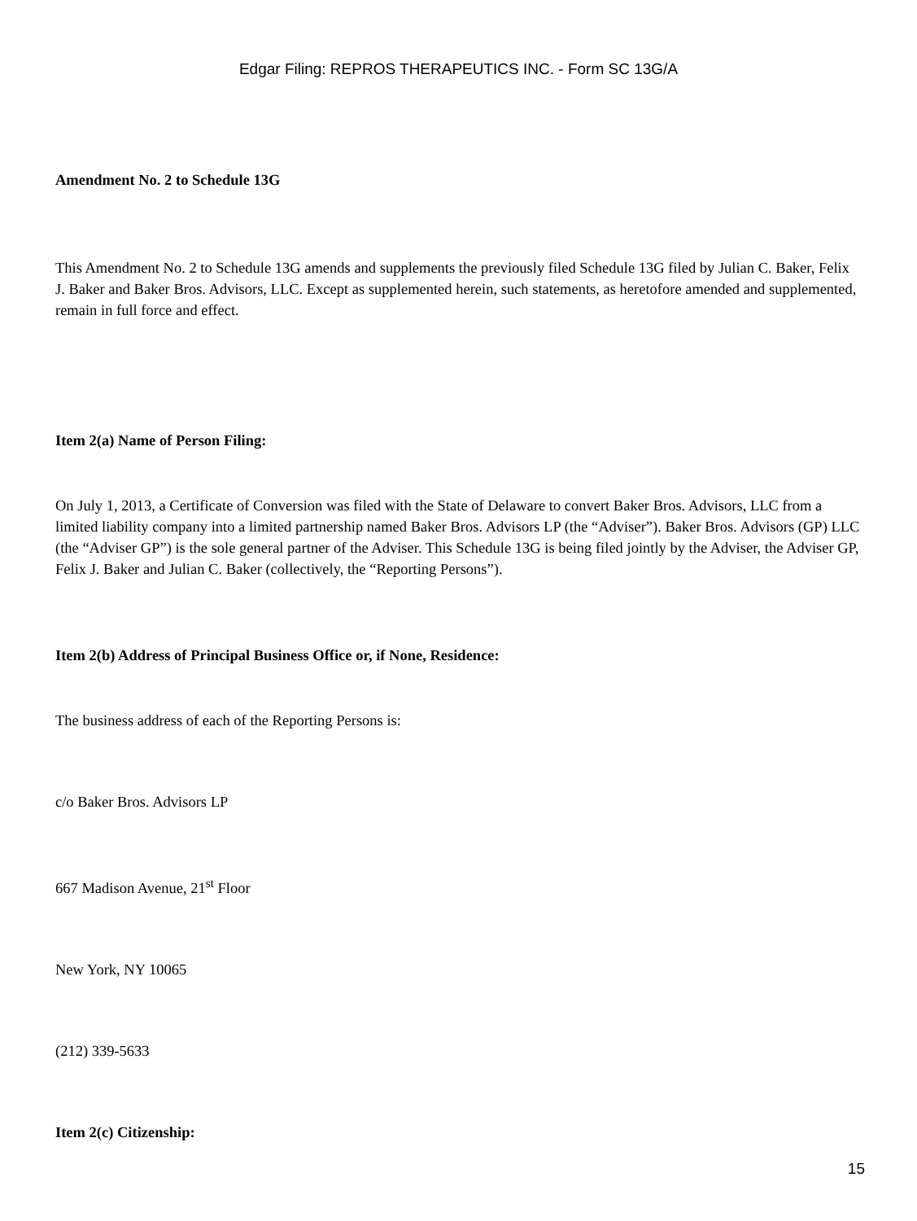Edgar Filing: REPROS THERAPEUTICS INC. - Form SC 13G/A
Amendment No. 2 to Schedule 13G
This Amendment No. 2 to Schedule 13G amends and supplements the previously filed Schedule 13G filed by Julian C. Baker, Felix J. Baker and Baker Bros. Advisors, LLC. Except as supplemented herein, such statements, as heretofore amended and supplemented, remain in full force and effect.
Item 2(a) Name of Person Filing:
On July 1, 2013, a Certificate of Conversion was filed with the State of Delaware to convert Baker Bros. Advisors, LLC from a limited liability company into a limited partnership named Baker Bros. Advisors LP (the “Adviser”). Baker Bros. Advisors (GP) LLC (the “Adviser GP”) is the sole general partner of the Adviser. This Schedule 13G is being filed jointly by the Adviser, the Adviser GP, Felix J. Baker and Julian C. Baker (collectively, the “Reporting Persons”).
Item 2(b) Address of Principal Business Office or, if None, Residence:
The business address of each of the Reporting Persons is:
c/o Baker Bros. Advisors LP
667 Madison Avenue, 21<sup>st</sup> Floor
New York, NY 10065
(212) 339-5633
Item 2(c) Citizenship:
15